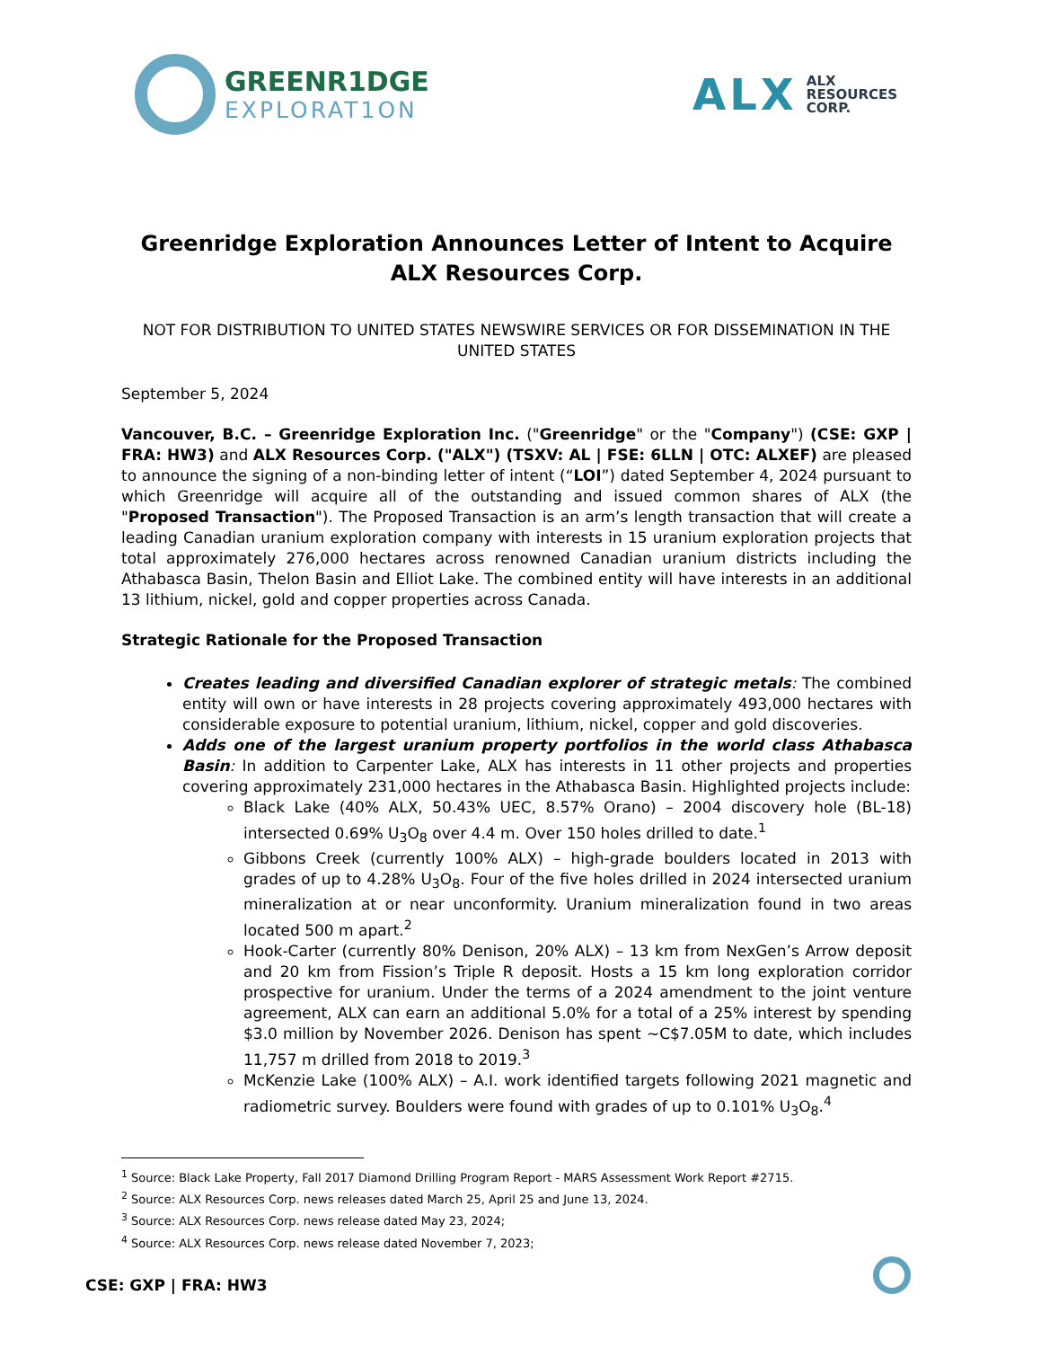GREENR1DGE
EXPLORAT1ON
ALX
ALX
RESOURCES
CORP.
Greenridge Exploration Announces Letter of Intent to Acquire
ALX Resources Corp.
NOT FOR DISTRIBUTION TO UNITED STATES NEWSWIRE SERVICES OR FOR DISSEMINATION IN THE UNITED STATES
September 5, 2024
Vancouver, B.C. – Greenridge Exploration Inc. ("Greenridge" or the "Company") (CSE: GXP | FRA: HW3) and ALX Resources Corp. ("ALX") (TSXV: AL | FSE: 6LLN | OTC: ALXEF) are pleased to announce the signing of a non-binding letter of intent (“LOI”) dated September 4, 2024 pursuant to which Greenridge will acquire all of the outstanding and issued common shares of ALX (the "Proposed Transaction"). The Proposed Transaction is an arm’s length transaction that will create a leading Canadian uranium exploration company with interests in 15 uranium exploration projects that total approximately 276,000 hectares across renowned Canadian uranium districts including the Athabasca Basin, Thelon Basin and Elliot Lake. The combined entity will have interests in an additional 13 lithium, nickel, gold and copper properties across Canada.
Strategic Rationale for the Proposed Transaction
Creates leading and diversified Canadian explorer of strategic metals: The combined entity will own or have interests in 28 projects covering approximately 493,000 hectares with considerable exposure to potential uranium, lithium, nickel, copper and gold discoveries.
Adds one of the largest uranium property portfolios in the world class Athabasca Basin: In addition to Carpenter Lake, ALX has interests in 11 other projects and properties covering approximately 231,000 hectares in the Athabasca Basin. Highlighted projects include:
Black Lake (40% ALX, 50.43% UEC, 8.57% Orano) – 2004 discovery hole (BL-18) intersected 0.69% U<sub>3</sub>O<sub>8</sub> over 4.4 m. Over 150 holes drilled to date.<sup>1</sup>
Gibbons Creek (currently 100% ALX) – high-grade boulders located in 2013 with grades of up to 4.28% U<sub>3</sub>O<sub>8</sub>. Four of the five holes drilled in 2024 intersected uranium mineralization at or near unconformity. Uranium mineralization found in two areas located 500 m apart.<sup>2</sup>
Hook-Carter (currently 80% Denison, 20% ALX) – 13 km from NexGen’s Arrow deposit and 20 km from Fission’s Triple R deposit. Hosts a 15 km long exploration corridor prospective for uranium. Under the terms of a 2024 amendment to the joint venture agreement, ALX can earn an additional 5.0% for a total of a 25% interest by spending $3.0 million by November 2026. Denison has spent ~C$7.05M to date, which includes 11,757 m drilled from 2018 to 2019.<sup>3</sup>
McKenzie Lake (100% ALX) – A.I. work identified targets following 2021 magnetic and radiometric survey. Boulders were found with grades of up to 0.101% U<sub>3</sub>O<sub>8</sub>.<sup>4</sup>
<sup>1</sup> Source: Black Lake Property, Fall 2017 Diamond Drilling Program Report - MARS Assessment Work Report #2715.
<sup>2</sup> Source: ALX Resources Corp. news releases dated March 25, April 25 and June 13, 2024.
<sup>3</sup> Source: ALX Resources Corp. news release dated May 23, 2024;
<sup>4</sup> Source: ALX Resources Corp. news release dated November 7, 2023;
CSE: GXP | FRA: HW3